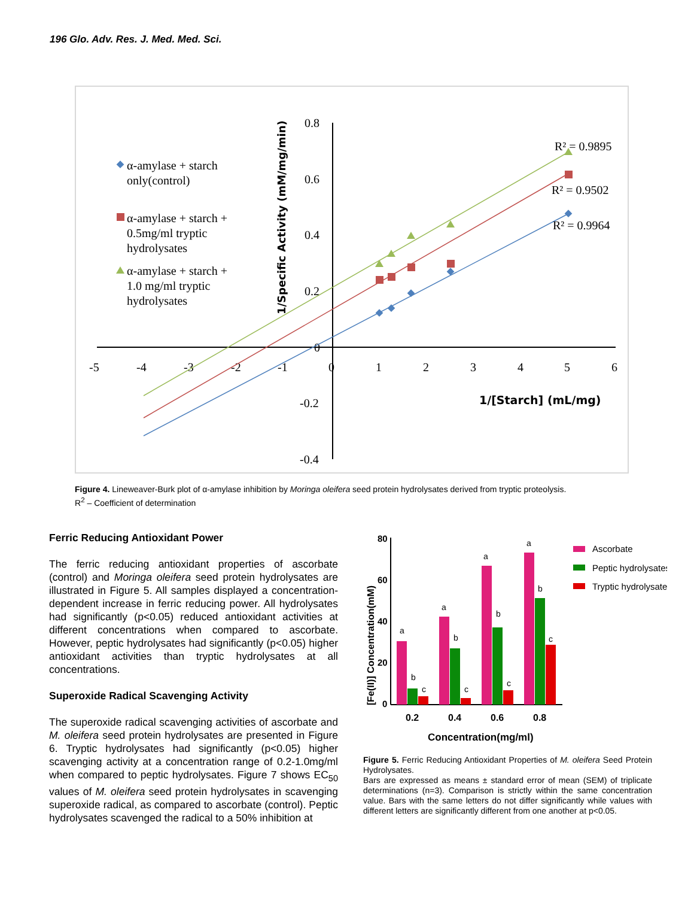196 Glo. Adv. Res. J. Med. Med. Sci.
0.8
0.6
0.4
0.2
0
-0.2
-0.4
-5
-4
-3
-2
-1
0
1
2
3
4
5
6
1/[Starch] (mL/mg)
1/Specific Activity (mM/mg/min)
R² = 0.9895
R² = 0.9502
R² = 0.9964
α-amylase + starch
only(control)
α-amylase + starch +
0.5mg/ml tryptic
hydrolysates
α-amylase + starch +
1.0 mg/ml tryptic
hydrolysates
Figure 4. Lineweaver-Burk plot of α-amylase inhibition by Moringa oleifera seed protein hydrolysates derived from tryptic proteolysis.
R<sup>2</sup> – Coefficient of determination
Ferric Reducing Antioxidant Power
The ferric reducing antioxidant properties of ascorbate (control) and Moringa oleifera seed protein hydrolysates are illustrated in Figure 5. All samples displayed a concentration-dependent increase in ferric reducing power. All hydrolysates had significantly (p<0.05) reduced antioxidant activities at different concentrations when compared to ascorbate. However, peptic hydrolysates had significantly (p<0.05) higher antioxidant activities than tryptic hydrolysates at all concentrations.
Superoxide Radical Scavenging Activity
The superoxide radical scavenging activities of ascorbate and M. oleifera seed protein hydrolysates are presented in Figure 6. Tryptic hydrolysates had significantly (p<0.05) higher scavenging activity at a concentration range of 0.2-1.0mg/ml when compared to peptic hydrolysates. Figure 7 shows EC<sub>50</sub> values of M. oleifera seed protein hydrolysates in scavenging superoxide radical, as compared to ascorbate (control). Peptic hydrolysates scavenged the radical to a 50% inhibition at
80
60
40
20
0
[Fe(II)] Concentration(mM)
a
b
c
a
b
c
a
b
c
a
b
c
0.2
0.4
0.6
0.8
Concentration(mg/ml)
Ascorbate
Peptic hydrolysates
Tryptic hydrolysates
Figure 5. Ferric Reducing Antioxidant Properties of M. oleifera Seed Protein Hydrolysates.
Bars are expressed as means ± standard error of mean (SEM) of triplicate determinations (n=3). Comparison is strictly within the same concentration value. Bars with the same letters do not differ significantly while values with different letters are significantly different from one another at p<0.05.